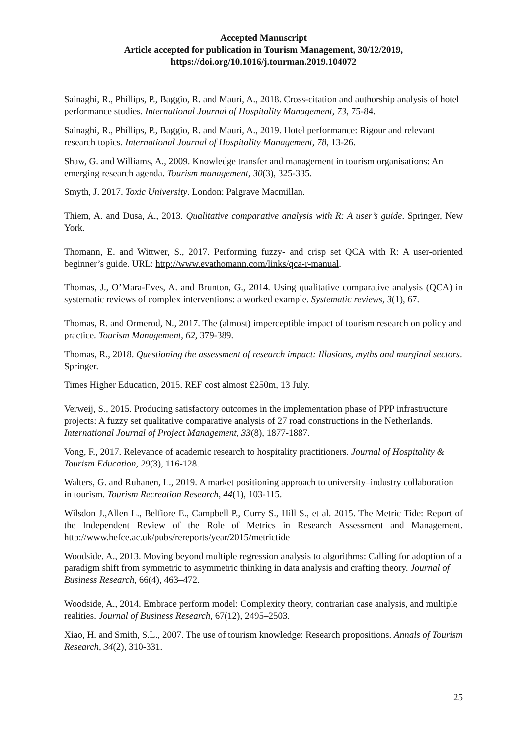Accepted Manuscript
Article accepted for publication in Tourism Management, 30/12/2019,
https://doi.org/10.1016/j.tourman.2019.104072
Sainaghi, R., Phillips, P., Baggio, R. and Mauri, A., 2018. Cross-citation and authorship analysis of hotel performance studies. International Journal of Hospitality Management, 73, 75-84.
Sainaghi, R., Phillips, P., Baggio, R. and Mauri, A., 2019. Hotel performance: Rigour and relevant research topics. International Journal of Hospitality Management, 78, 13-26.
Shaw, G. and Williams, A., 2009. Knowledge transfer and management in tourism organisations: An emerging research agenda. Tourism management, 30(3), 325-335.
Smyth, J. 2017. Toxic University. London: Palgrave Macmillan.
Thiem, A. and Dusa, A., 2013. Qualitative comparative analysis with R: A user’s guide. Springer, New York.
Thomann, E. and Wittwer, S., 2017. Performing fuzzy- and crisp set QCA with R: A user-oriented beginner’s guide. URL: http://www.evathomann.com/links/qca-r-manual.
Thomas, J., O’Mara-Eves, A. and Brunton, G., 2014. Using qualitative comparative analysis (QCA) in systematic reviews of complex interventions: a worked example. Systematic reviews, 3(1), 67.
Thomas, R. and Ormerod, N., 2017. The (almost) imperceptible impact of tourism research on policy and practice. Tourism Management, 62, 379-389.
Thomas, R., 2018. Questioning the assessment of research impact: Illusions, myths and marginal sectors. Springer.
Times Higher Education, 2015. REF cost almost £250m, 13 July.
Verweij, S., 2015. Producing satisfactory outcomes in the implementation phase of PPP infrastructure projects: A fuzzy set qualitative comparative analysis of 27 road constructions in the Netherlands. International Journal of Project Management, 33(8), 1877-1887.
Vong, F., 2017. Relevance of academic research to hospitality practitioners. Journal of Hospitality & Tourism Education, 29(3), 116-128.
Walters, G. and Ruhanen, L., 2019. A market positioning approach to university–industry collaboration in tourism. Tourism Recreation Research, 44(1), 103-115.
Wilsdon J.,Allen L., Belfiore E., Campbell P., Curry S., Hill S., et al. 2015. The Metric Tide: Report of the Independent Review of the Role of Metrics in Research Assessment and Management. http://www.hefce.ac.uk/pubs/rereports/year/2015/metrictide
Woodside, A., 2013. Moving beyond multiple regression analysis to algorithms: Calling for adoption of a paradigm shift from symmetric to asymmetric thinking in data analysis and crafting theory. Journal of Business Research, 66(4), 463–472.
Woodside, A., 2014. Embrace perform model: Complexity theory, contrarian case analysis, and multiple realities. Journal of Business Research, 67(12), 2495–2503.
Xiao, H. and Smith, S.L., 2007. The use of tourism knowledge: Research propositions. Annals of Tourism Research, 34(2), 310-331.
25